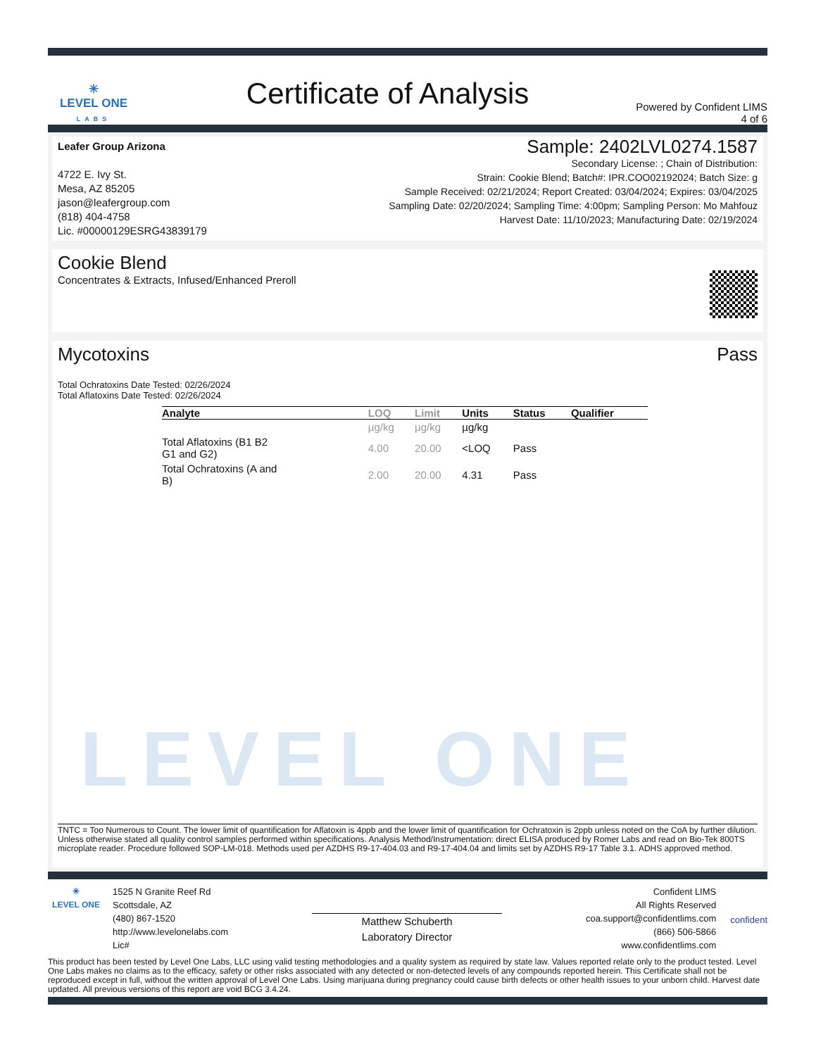✳
LEVEL ONE
LABS
Certificate of Analysis
Powered by Confident LIMS
4 of 6
Leafer Group Arizona
4722 E. Ivy St.
Mesa, AZ 85205
jason@leafergroup.com
(818) 404-4758
Lic. #00000129ESRG43839179
Sample: 2402LVL0274.1587
Secondary License: ; Chain of Distribution:
Strain: Cookie Blend; Batch#: IPR.COO02192024; Batch Size: g
Sample Received: 02/21/2024; Report Created: 03/04/2024; Expires: 03/04/2025
Sampling Date: 02/20/2024; Sampling Time: 4:00pm; Sampling Person: Mo Mahfouz
Harvest Date: 11/10/2023; Manufacturing Date: 02/19/2024
Cookie Blend
Concentrates & Extracts, Infused/Enhanced Preroll
Mycotoxins Pass
Total Ochratoxins Date Tested: 02/26/2024
Total Aflatoxins Date Tested: 02/26/2024
| Analyte | LOQ | Limit | Units | Status | Qualifier |
| --- | --- | --- | --- | --- | --- |
| | µg/kg | µg/kg | µg/kg | | |
| Total Aflatoxins (B1 B2 G1 and G2) | 4.00 | 20.00 | <LOQ | Pass | |
| Total Ochratoxins (A and B) | 2.00 | 20.00 | 4.31 | Pass | |
LEVEL ONE
TNTC = Too Numerous to Count. The lower limit of quantification for Aflatoxin is 4ppb and the lower limit of quantification for Ochratoxin is 2ppb unless noted on the CoA by further dilution. Unless otherwise stated all quality control samples performed within specifications. Analysis Method/Instrumentation: direct ELISA produced by Romer Labs and read on Bio-Tek 800TS microplate reader. Procedure followed SOP-LM-018. Methods used per AZDHS R9-17-404.03 and R9-17-404.04 and limits set by AZDHS R9-17 Table 3.1. ADHS approved method.
✳
LEVEL ONE
1525 N Granite Reef Rd
Scottsdale, AZ
(480) 867-1520
http://www.levelonelabs.com
Lic#
Matthew Schuberth
Laboratory Director
Confident LIMS
All Rights Reserved
coa.support@confidentlims.com
(866) 506-5866
www.confidentlims.com
confident
This product has been tested by Level One Labs, LLC using valid testing methodologies and a quality system as required by state law. Values reported relate only to the product tested. Level One Labs makes no claims as to the efficacy, safety or other risks associated with any detected or non-detected levels of any compounds reported herein. This Certificate shall not be reproduced except in full, without the written approval of Level One Labs. Using marijuana during pregnancy could cause birth defects or other health issues to your unborn child. Harvest date updated. All previous versions of this report are void BCG 3.4.24.